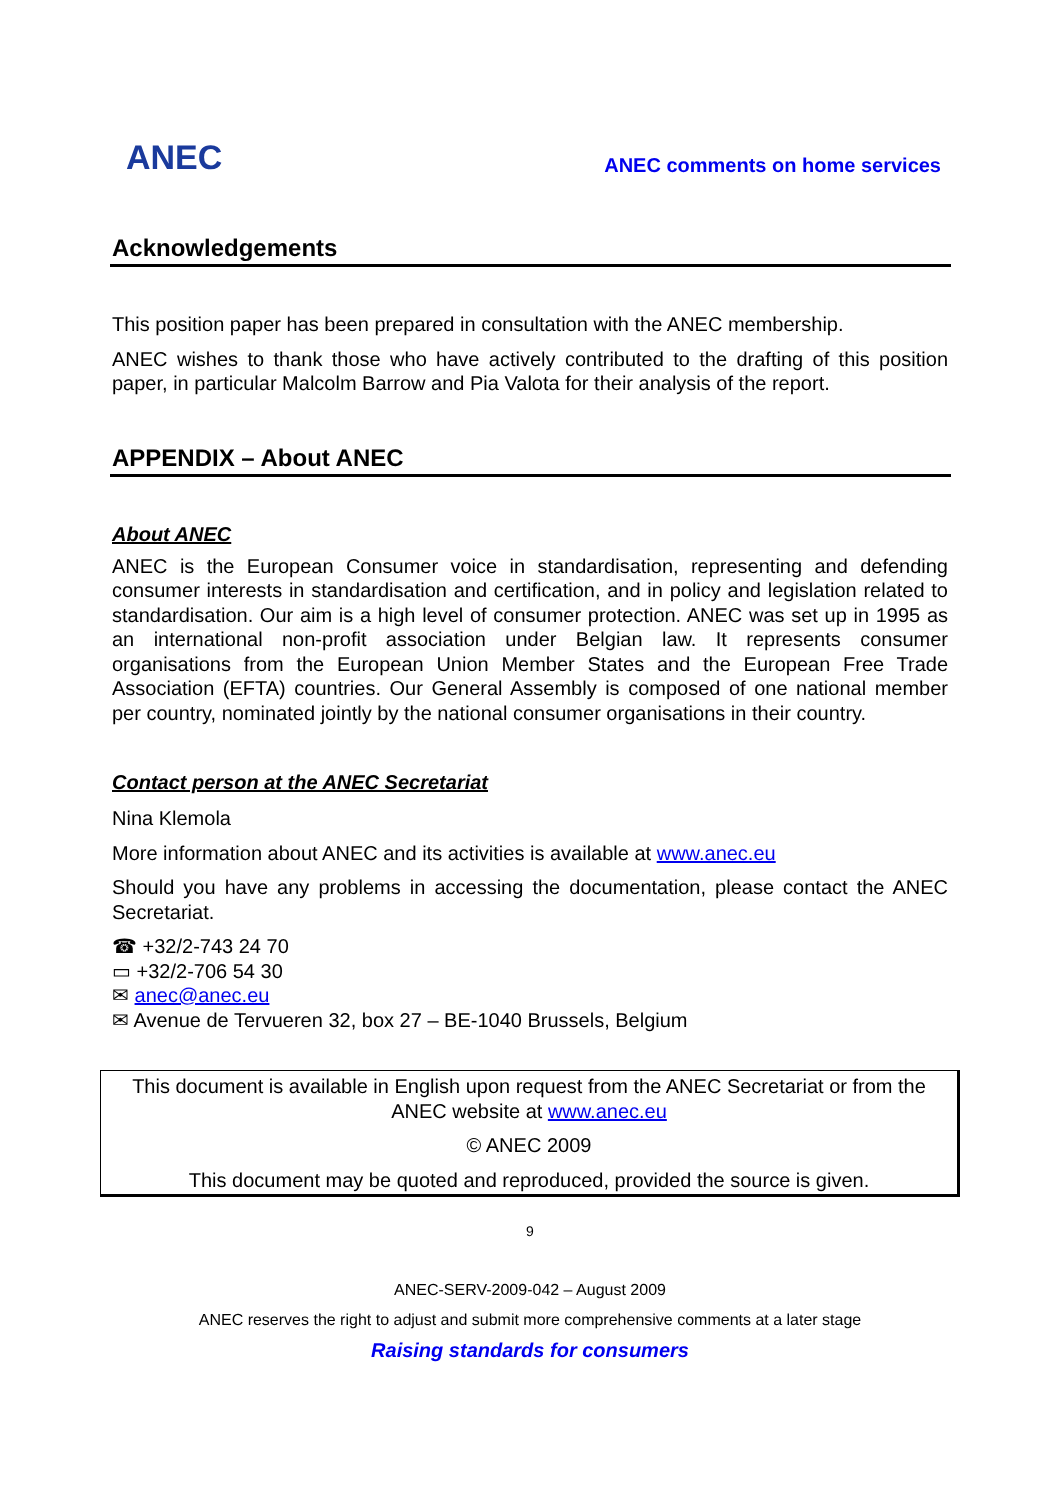ANEC
ANEC comments on home services
Acknowledgements
This position paper has been prepared in consultation with the ANEC membership.
ANEC wishes to thank those who have actively contributed to the drafting of this position paper, in particular Malcolm Barrow and Pia Valota for their analysis of the report.
APPENDIX – About ANEC
About ANEC
ANEC is the European Consumer voice in standardisation, representing and defending consumer interests in standardisation and certification, and in policy and legislation related to standardisation. Our aim is a high level of consumer protection. ANEC was set up in 1995 as an international non-profit association under Belgian law. It represents consumer organisations from the European Union Member States and the European Free Trade Association (EFTA) countries. Our General Assembly is composed of one national member per country, nominated jointly by the national consumer organisations in their country.
Contact person at the ANEC Secretariat
Nina Klemola
More information about ANEC and its activities is available at www.anec.eu
Should you have any problems in accessing the documentation, please contact the ANEC Secretariat.
☎ +32/2-743 24 70
▭ +32/2-706 54 30
✉ anec@anec.eu
✉ Avenue de Tervueren 32, box 27 – BE-1040 Brussels, Belgium
This document is available in English upon request from the ANEC Secretariat or from the ANEC website at www.anec.eu
© ANEC 2009
This document may be quoted and reproduced, provided the source is given.
9
ANEC-SERV-2009-042 – August 2009
ANEC reserves the right to adjust and submit more comprehensive comments at a later stage
Raising standards for consumers